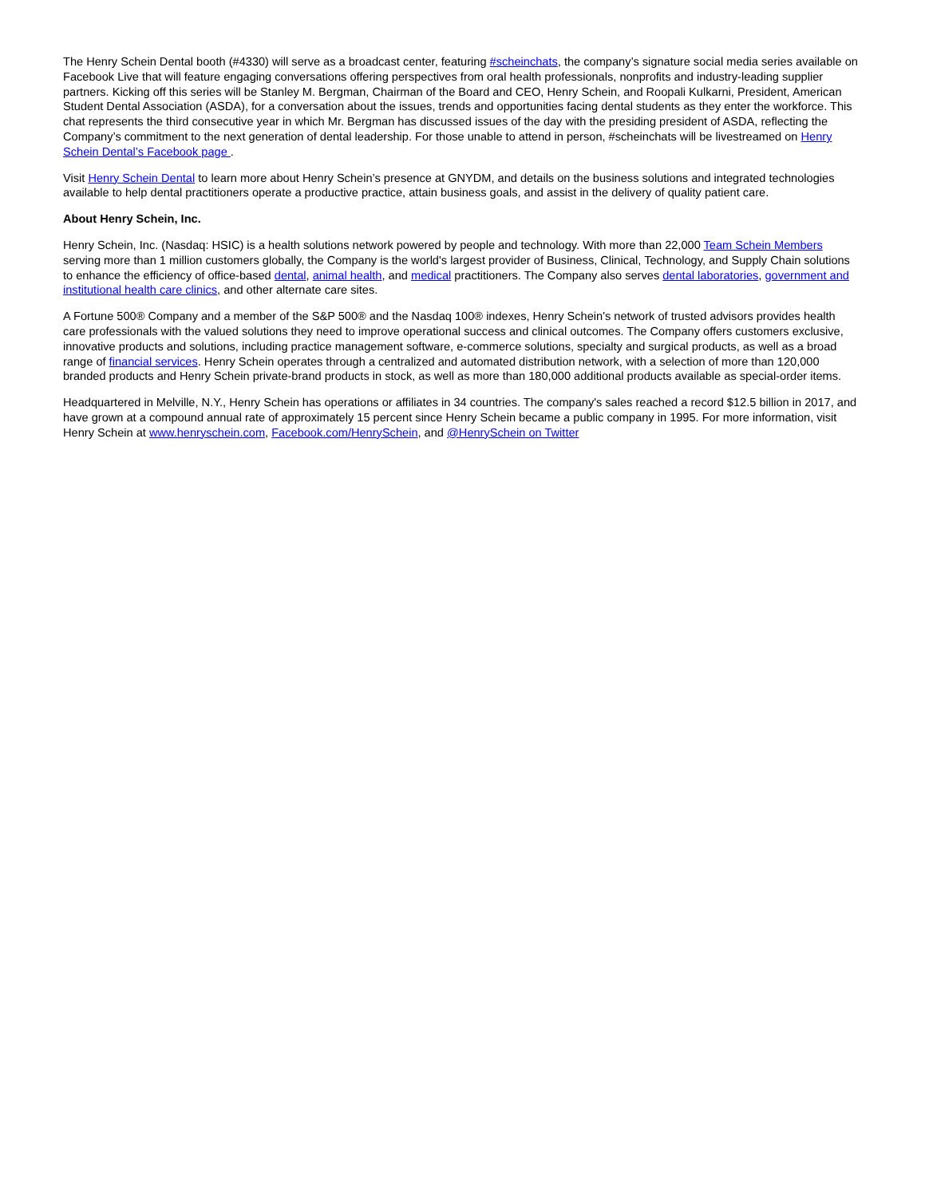The Henry Schein Dental booth (#4330) will serve as a broadcast center, featuring #scheinchats, the company’s signature social media series available on Facebook Live that will feature engaging conversations offering perspectives from oral health professionals, nonprofits and industry-leading supplier partners. Kicking off this series will be Stanley M. Bergman, Chairman of the Board and CEO, Henry Schein, and Roopali Kulkarni, President, American Student Dental Association (ASDA), for a conversation about the issues, trends and opportunities facing dental students as they enter the workforce. This chat represents the third consecutive year in which Mr. Bergman has discussed issues of the day with the presiding president of ASDA, reflecting the Company’s commitment to the next generation of dental leadership. For those unable to attend in person, #scheinchats will be livestreamed on Henry Schein Dental’s Facebook page .
Visit Henry Schein Dental to learn more about Henry Schein’s presence at GNYDM, and details on the business solutions and integrated technologies available to help dental practitioners operate a productive practice, attain business goals, and assist in the delivery of quality patient care.
About Henry Schein, Inc.
Henry Schein, Inc. (Nasdaq: HSIC) is a health solutions network powered by people and technology. With more than 22,000 Team Schein Members serving more than 1 million customers globally, the Company is the world's largest provider of Business, Clinical, Technology, and Supply Chain solutions to enhance the efficiency of office-based dental, animal health, and medical practitioners. The Company also serves dental laboratories, government and institutional health care clinics, and other alternate care sites.
A Fortune 500® Company and a member of the S&P 500® and the Nasdaq 100® indexes, Henry Schein's network of trusted advisors provides health care professionals with the valued solutions they need to improve operational success and clinical outcomes. The Company offers customers exclusive, innovative products and solutions, including practice management software, e-commerce solutions, specialty and surgical products, as well as a broad range of financial services. Henry Schein operates through a centralized and automated distribution network, with a selection of more than 120,000 branded products and Henry Schein private-brand products in stock, as well as more than 180,000 additional products available as special-order items.
Headquartered in Melville, N.Y., Henry Schein has operations or affiliates in 34 countries. The company's sales reached a record $12.5 billion in 2017, and have grown at a compound annual rate of approximately 15 percent since Henry Schein became a public company in 1995. For more information, visit Henry Schein at www.henryschein.com, Facebook.com/HenrySchein, and @HenrySchein on Twitter